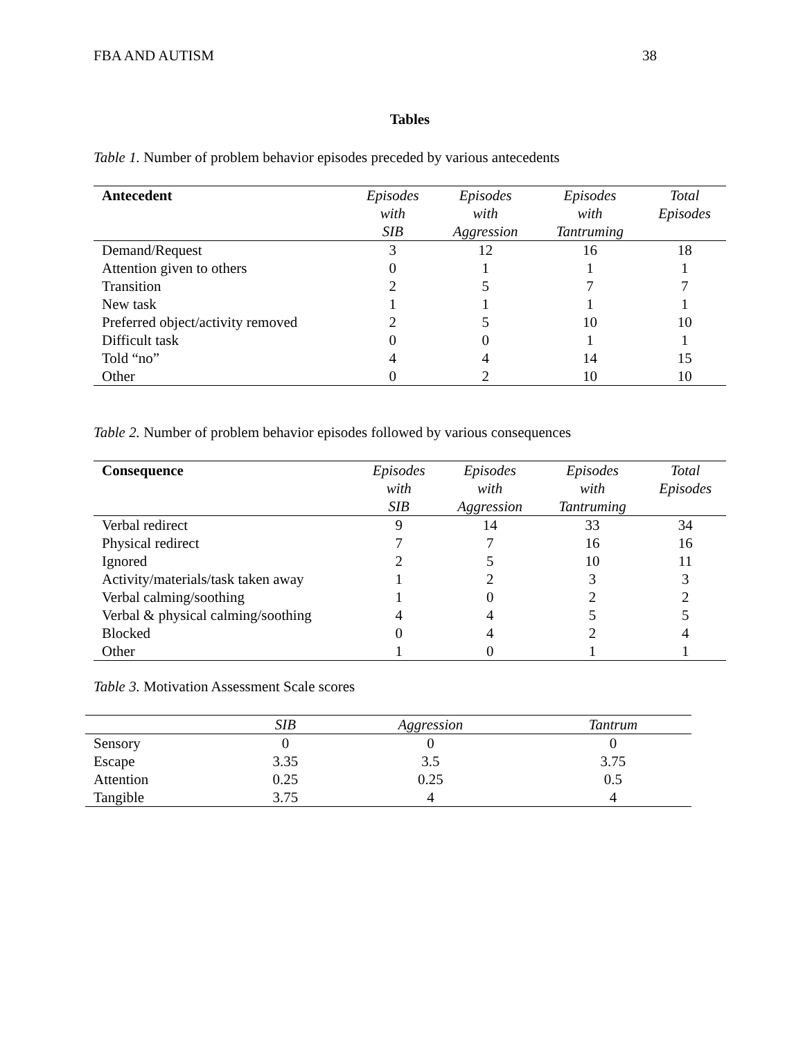FBA AND AUTISM 38
Tables
Table 1. Number of problem behavior episodes preceded by various antecedents
| Antecedent | Episodes with SIB | Episodes with Aggression | Episodes with Tantruming | Total Episodes |
| --- | --- | --- | --- | --- |
| Demand/Request | 3 | 12 | 16 | 18 |
| Attention given to others | 0 | 1 | 1 | 1 |
| Transition | 2 | 5 | 7 | 7 |
| New task | 1 | 1 | 1 | 1 |
| Preferred object/activity removed | 2 | 5 | 10 | 10 |
| Difficult task | 0 | 0 | 1 | 1 |
| Told “no” | 4 | 4 | 14 | 15 |
| Other | 0 | 2 | 10 | 10 |
Table 2. Number of problem behavior episodes followed by various consequences
| Consequence | Episodes with SIB | Episodes with Aggression | Episodes with Tantruming | Total Episodes |
| --- | --- | --- | --- | --- |
| Verbal redirect | 9 | 14 | 33 | 34 |
| Physical redirect | 7 | 7 | 16 | 16 |
| Ignored | 2 | 5 | 10 | 11 |
| Activity/materials/task taken away | 1 | 2 | 3 | 3 |
| Verbal calming/soothing | 1 | 0 | 2 | 2 |
| Verbal & physical calming/soothing | 4 | 4 | 5 | 5 |
| Blocked | 0 | 4 | 2 | 4 |
| Other | 1 | 0 | 1 | 1 |
Table 3. Motivation Assessment Scale scores
| | SIB | Aggression | Tantrum |
| --- | --- | --- | --- |
| Sensory | 0 | 0 | 0 |
| Escape | 3.35 | 3.5 | 3.75 |
| Attention | 0.25 | 0.25 | 0.5 |
| Tangible | 3.75 | 4 | 4 |